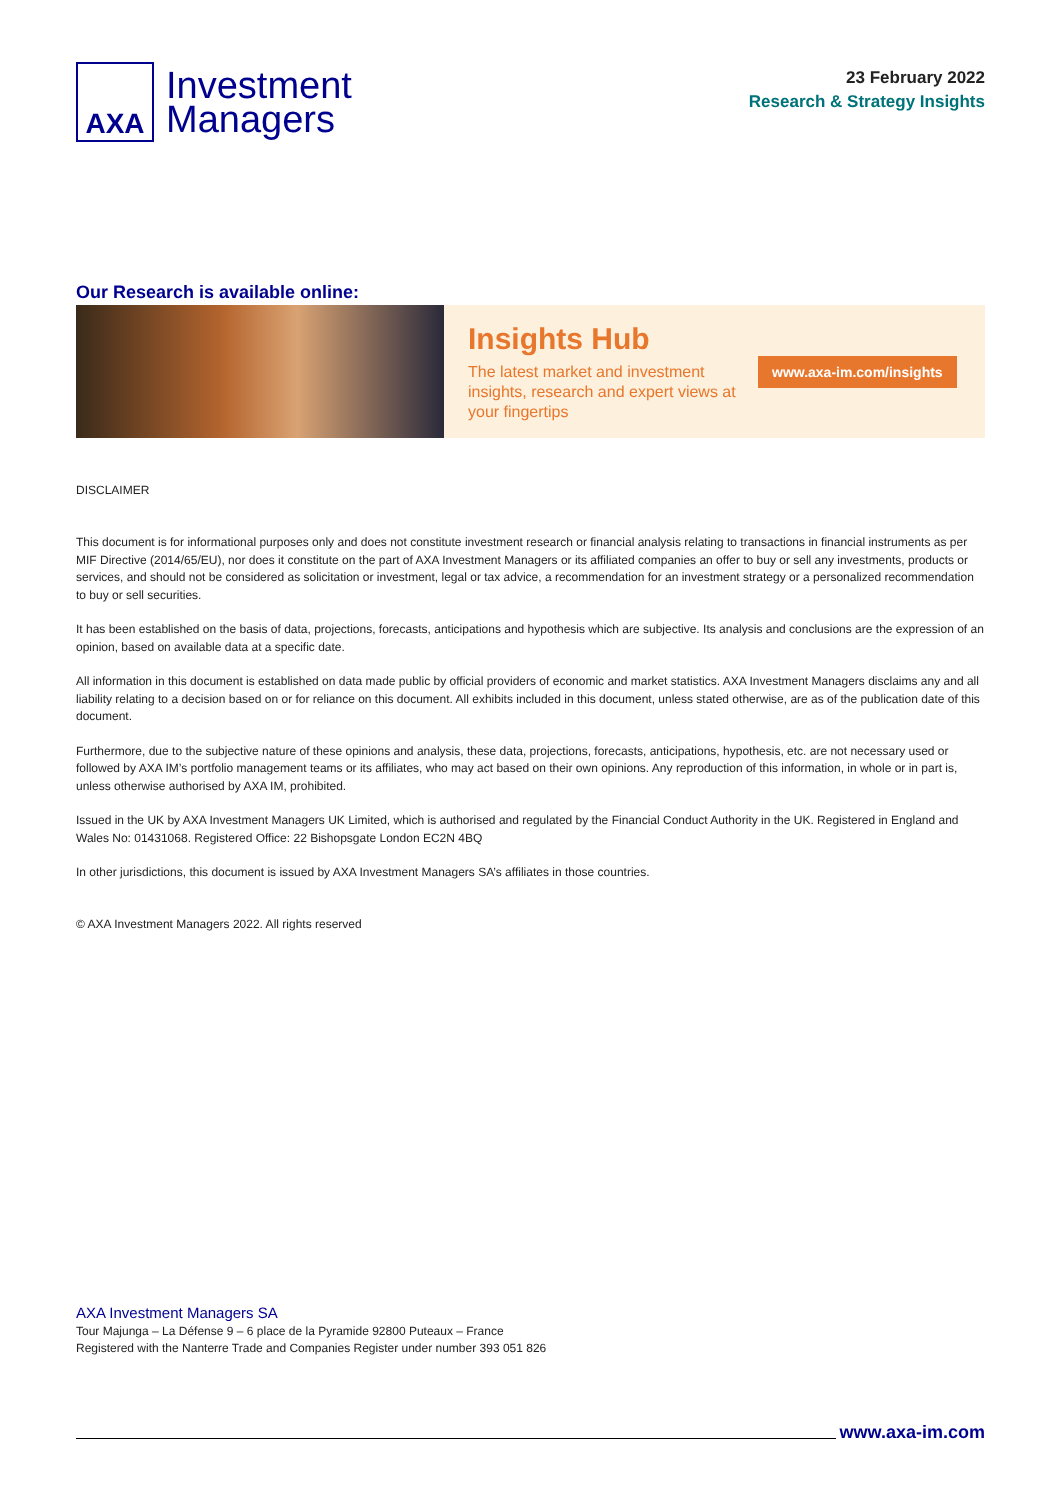AXA
Investment
Managers
23 February 2022
Research & Strategy Insights
Our Research is available online:
Insights Hub
The latest market and investment insights, research and expert views at your fingertips
www.axa-im.com/insights
DISCLAIMER
This document is for informational purposes only and does not constitute investment research or financial analysis relating to transactions in financial instruments as per MIF Directive (2014/65/EU), nor does it constitute on the part of AXA Investment Managers or its affiliated companies an offer to buy or sell any investments, products or services, and should not be considered as solicitation or investment, legal or tax advice, a recommendation for an investment strategy or a personalized recommendation to buy or sell securities.
It has been established on the basis of data, projections, forecasts, anticipations and hypothesis which are subjective. Its analysis and conclusions are the expression of an opinion, based on available data at a specific date.
All information in this document is established on data made public by official providers of economic and market statistics. AXA Investment Managers disclaims any and all liability relating to a decision based on or for reliance on this document. All exhibits included in this document, unless stated otherwise, are as of the publication date of this document.
Furthermore, due to the subjective nature of these opinions and analysis, these data, projections, forecasts, anticipations, hypothesis, etc. are not necessary used or followed by AXA IM’s portfolio management teams or its affiliates, who may act based on their own opinions. Any reproduction of this information, in whole or in part is, unless otherwise authorised by AXA IM, prohibited.
Issued in the UK by AXA Investment Managers UK Limited, which is authorised and regulated by the Financial Conduct Authority in the UK. Registered in England and Wales No: 01431068. Registered Office: 22 Bishopsgate London EC2N 4BQ
In other jurisdictions, this document is issued by AXA Investment Managers SA’s affiliates in those countries.
© AXA Investment Managers 2022. All rights reserved
AXA Investment Managers SA
Tour Majunga – La Défense 9 – 6 place de la Pyramide 92800 Puteaux – France
Registered with the Nanterre Trade and Companies Register under number 393 051 826
www.axa-im.com